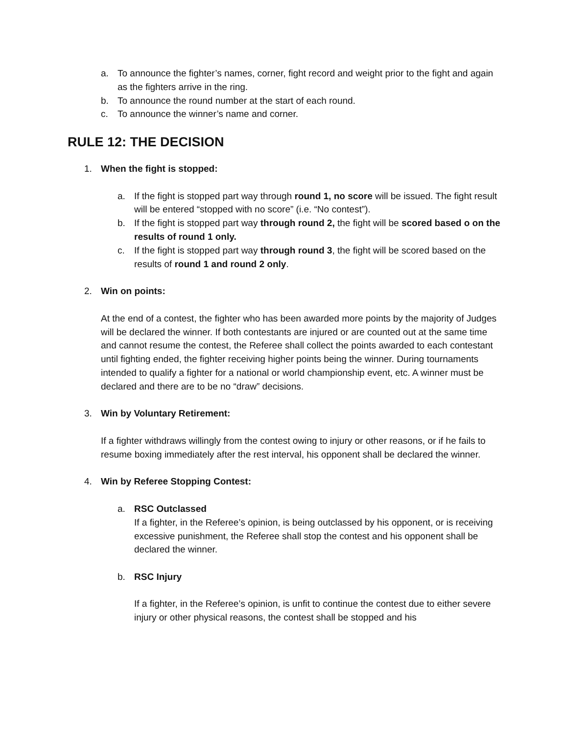a. To announce the fighter’s names, corner, fight record and weight prior to the fight and again as the fighters arrive in the ring.
b. To announce the round number at the start of each round.
c. To announce the winner’s name and corner.
RULE 12: THE DECISION
1. When the fight is stopped:
a. If the fight is stopped part way through round 1, no score will be issued. The fight result will be entered “stopped with no score” (i.e. “No contest”).
b. If the fight is stopped part way through round 2, the fight will be scored based o on the results of round 1 only.
c. If the fight is stopped part way through round 3, the fight will be scored based on the results of round 1 and round 2 only.
2. Win on points:
At the end of a contest, the fighter who has been awarded more points by the majority of Judges will be declared the winner. If both contestants are injured or are counted out at the same time and cannot resume the contest, the Referee shall collect the points awarded to each contestant until fighting ended, the fighter receiving higher points being the winner. During tournaments intended to qualify a fighter for a national or world championship event, etc. A winner must be declared and there are to be no “draw” decisions.
3. Win by Voluntary Retirement:
If a fighter withdraws willingly from the contest owing to injury or other reasons, or if he fails to resume boxing immediately after the rest interval, his opponent shall be declared the winner.
4. Win by Referee Stopping Contest:
a. RSC Outclassed
If a fighter, in the Referee’s opinion, is being outclassed by his opponent, or is receiving excessive punishment, the Referee shall stop the contest and his opponent shall be declared the winner.
b. RSC Injury
If a fighter, in the Referee’s opinion, is unfit to continue the contest due to either severe injury or other physical reasons, the contest shall be stopped and his